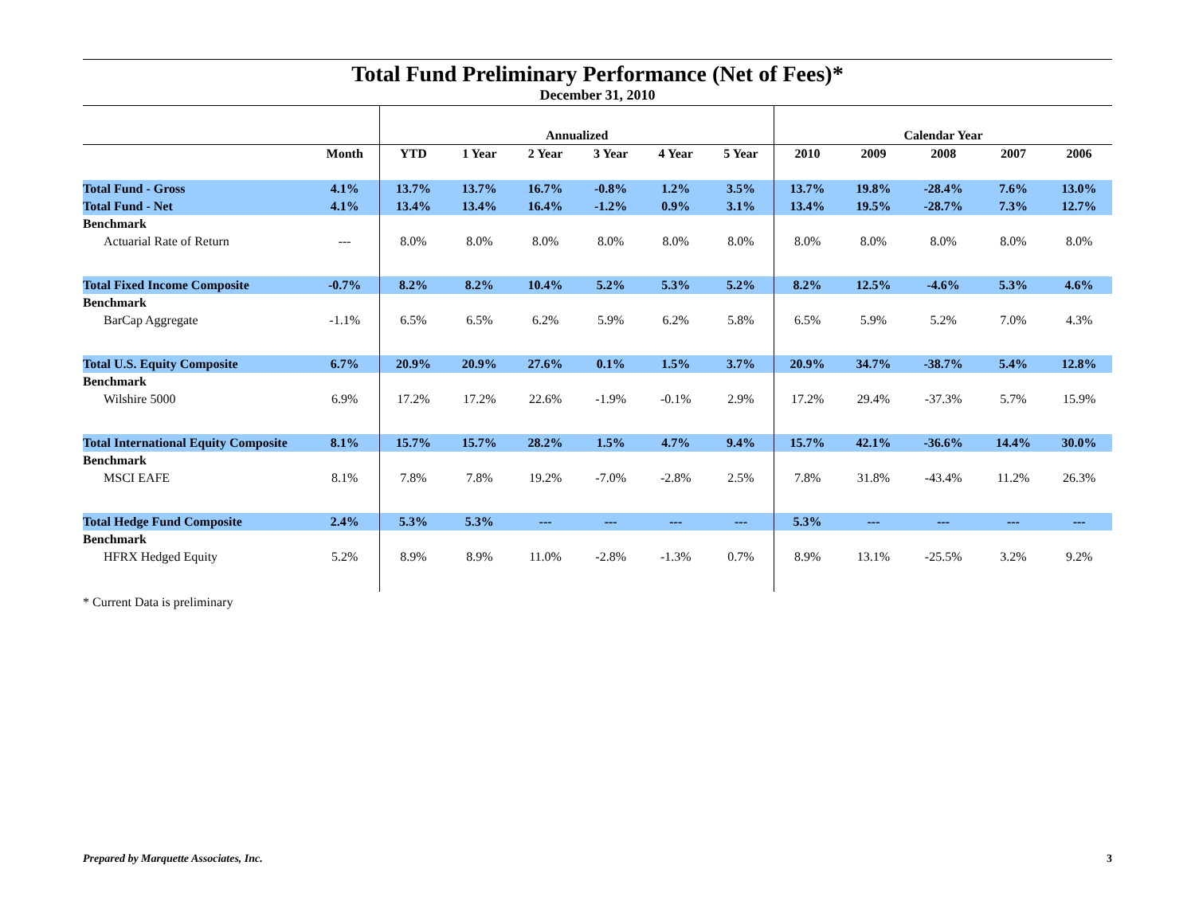Total Fund Preliminary Performance (Net of Fees)*
December 31, 2010
| | | Annualized | | | | | | Calendar Year | | | | |
| | Month | YTD | 1 Year | 2 Year | 3 Year | 4 Year | 5 Year | 2010 | 2009 | 2008 | 2007 | 2006 |
| Total Fund - Gross | 4.1% | 13.7% | 13.7% | 16.7% | -0.8% | 1.2% | 3.5% | 13.7% | 19.8% | -28.4% | 7.6% | 13.0% |
| Total Fund - Net | 4.1% | 13.4% | 13.4% | 16.4% | -1.2% | 0.9% | 3.1% | 13.4% | 19.5% | -28.7% | 7.3% | 12.7% |
| Benchmark | | | | | | | | | | | | |
| Actuarial Rate of Return | --- | 8.0% | 8.0% | 8.0% | 8.0% | 8.0% | 8.0% | 8.0% | 8.0% | 8.0% | 8.0% | 8.0% |
| Total Fixed Income Composite | -0.7% | 8.2% | 8.2% | 10.4% | 5.2% | 5.3% | 5.2% | 8.2% | 12.5% | -4.6% | 5.3% | 4.6% |
| Benchmark | | | | | | | | | | | | |
| BarCap Aggregate | -1.1% | 6.5% | 6.5% | 6.2% | 5.9% | 6.2% | 5.8% | 6.5% | 5.9% | 5.2% | 7.0% | 4.3% |
| Total U.S. Equity Composite | 6.7% | 20.9% | 20.9% | 27.6% | 0.1% | 1.5% | 3.7% | 20.9% | 34.7% | -38.7% | 5.4% | 12.8% |
| Benchmark | | | | | | | | | | | | |
| Wilshire 5000 | 6.9% | 17.2% | 17.2% | 22.6% | -1.9% | -0.1% | 2.9% | 17.2% | 29.4% | -37.3% | 5.7% | 15.9% |
| Total International Equity Composite | 8.1% | 15.7% | 15.7% | 28.2% | 1.5% | 4.7% | 9.4% | 15.7% | 42.1% | -36.6% | 14.4% | 30.0% |
| Benchmark | | | | | | | | | | | | |
| MSCI EAFE | 8.1% | 7.8% | 7.8% | 19.2% | -7.0% | -2.8% | 2.5% | 7.8% | 31.8% | -43.4% | 11.2% | 26.3% |
| Total Hedge Fund Composite | 2.4% | 5.3% | 5.3% | --- | --- | --- | --- | 5.3% | --- | --- | --- | --- |
| Benchmark | | | | | | | | | | | | |
| HFRX Hedged Equity | 5.2% | 8.9% | 8.9% | 11.0% | -2.8% | -1.3% | 0.7% | 8.9% | 13.1% | -25.5% | 3.2% | 9.2% |
* Current Data is preliminary
Prepared by Marquette Associates, Inc. 3